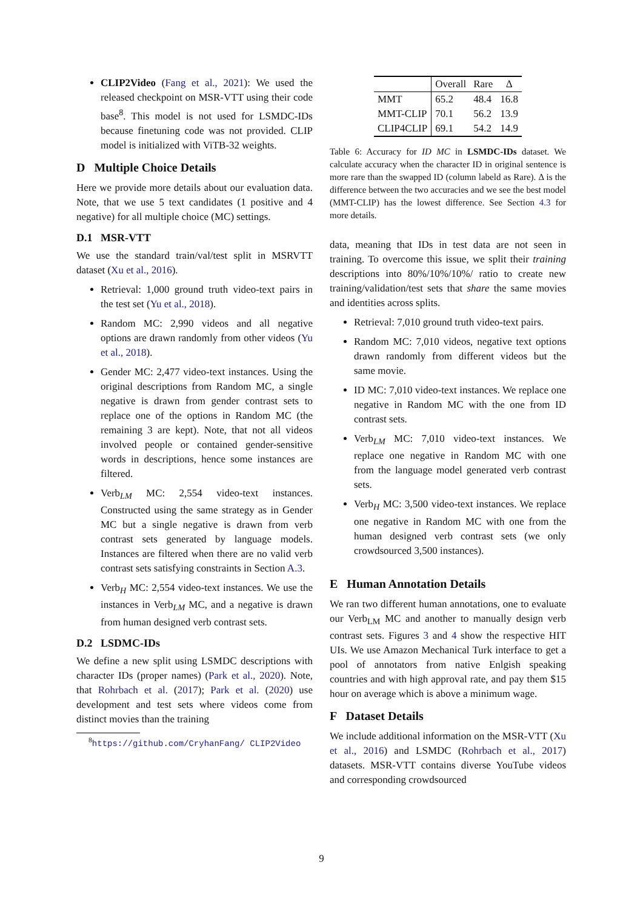CLIP2Video (Fang et al., 2021): We used the released checkpoint on MSR-VTT using their code base<sup>8</sup>. This model is not used for LSMDC-IDs because finetuning code was not provided. CLIP model is initialized with ViTB-32 weights.
D Multiple Choice Details
Here we provide more details about our evaluation data. Note, that we use 5 text candidates (1 positive and 4 negative) for all multiple choice (MC) settings.
D.1 MSR-VTT
We use the standard train/val/test split in MSRVTT dataset (Xu et al., 2016).
Retrieval: 1,000 ground truth video-text pairs in the test set (Yu et al., 2018).
Random MC: 2,990 videos and all negative options are drawn randomly from other videos (Yu et al., 2018).
Gender MC: 2,477 video-text instances. Using the original descriptions from Random MC, a single negative is drawn from gender contrast sets to replace one of the options in Random MC (the remaining 3 are kept). Note, that not all videos involved people or contained gender-sensitive words in descriptions, hence some instances are filtered.
Verb<sub>LM</sub> MC: 2,554 video-text instances. Constructed using the same strategy as in Gender MC but a single negative is drawn from verb contrast sets generated by language models. Instances are filtered when there are no valid verb contrast sets satisfying constraints in Section A.3.
Verb<sub>H</sub> MC: 2,554 video-text instances. We use the instances in Verb<sub>LM</sub> MC, and a negative is drawn from human designed verb contrast sets.
D.2 LSDMC-IDs
We define a new split using LSMDC descriptions with character IDs (proper names) (Park et al., 2020). Note, that Rohrbach et al. (2017); Park et al. (2020) use development and test sets where videos come from distinct movies than the training
<sup>8</sup> https://github.com/CryhanFang/ CLIP2Video
| | Overall | Rare | Δ |
| --- | --- | --- | --- |
| MMT | 65.2 | 48.4 | 16.8 |
| MMT-CLIP | 70.1 | 56.2 | 13.9 |
| CLIP4CLIP | 69.1 | 54.2 | 14.9 |
Table 6: Accuracy for ID MC in LSMDC-IDs dataset. We calculate accuracy when the character ID in original sentence is more rare than the swapped ID (column labeld as Rare). Δ is the difference between the two accuracies and we see the best model (MMT-CLIP) has the lowest difference. See Section 4.3 for more details.
data, meaning that IDs in test data are not seen in training. To overcome this issue, we split their training descriptions into 80%/10%/10%/ ratio to create new training/validation/test sets that share the same movies and identities across splits.
Retrieval: 7,010 ground truth video-text pairs.
Random MC: 7,010 videos, negative text options drawn randomly from different videos but the same movie.
ID MC: 7,010 video-text instances. We replace one negative in Random MC with the one from ID contrast sets.
Verb<sub>LM</sub> MC: 7,010 video-text instances. We replace one negative in Random MC with one from the language model generated verb contrast sets.
Verb<sub>H</sub> MC: 3,500 video-text instances. We replace one negative in Random MC with one from the human designed verb contrast sets (we only crowdsourced 3,500 instances).
E Human Annotation Details
We ran two different human annotations, one to evaluate our Verb<sub>LM</sub> MC and another to manually design verb contrast sets. Figures 3 and 4 show the respective HIT UIs. We use Amazon Mechanical Turk interface to get a pool of annotators from native Enlgish speaking countries and with high approval rate, and pay them $15 hour on average which is above a minimum wage.
F Dataset Details
We include additional information on the MSR-VTT (Xu et al., 2016) and LSMDC (Rohrbach et al., 2017) datasets. MSR-VTT contains diverse YouTube videos and corresponding crowdsourced
9